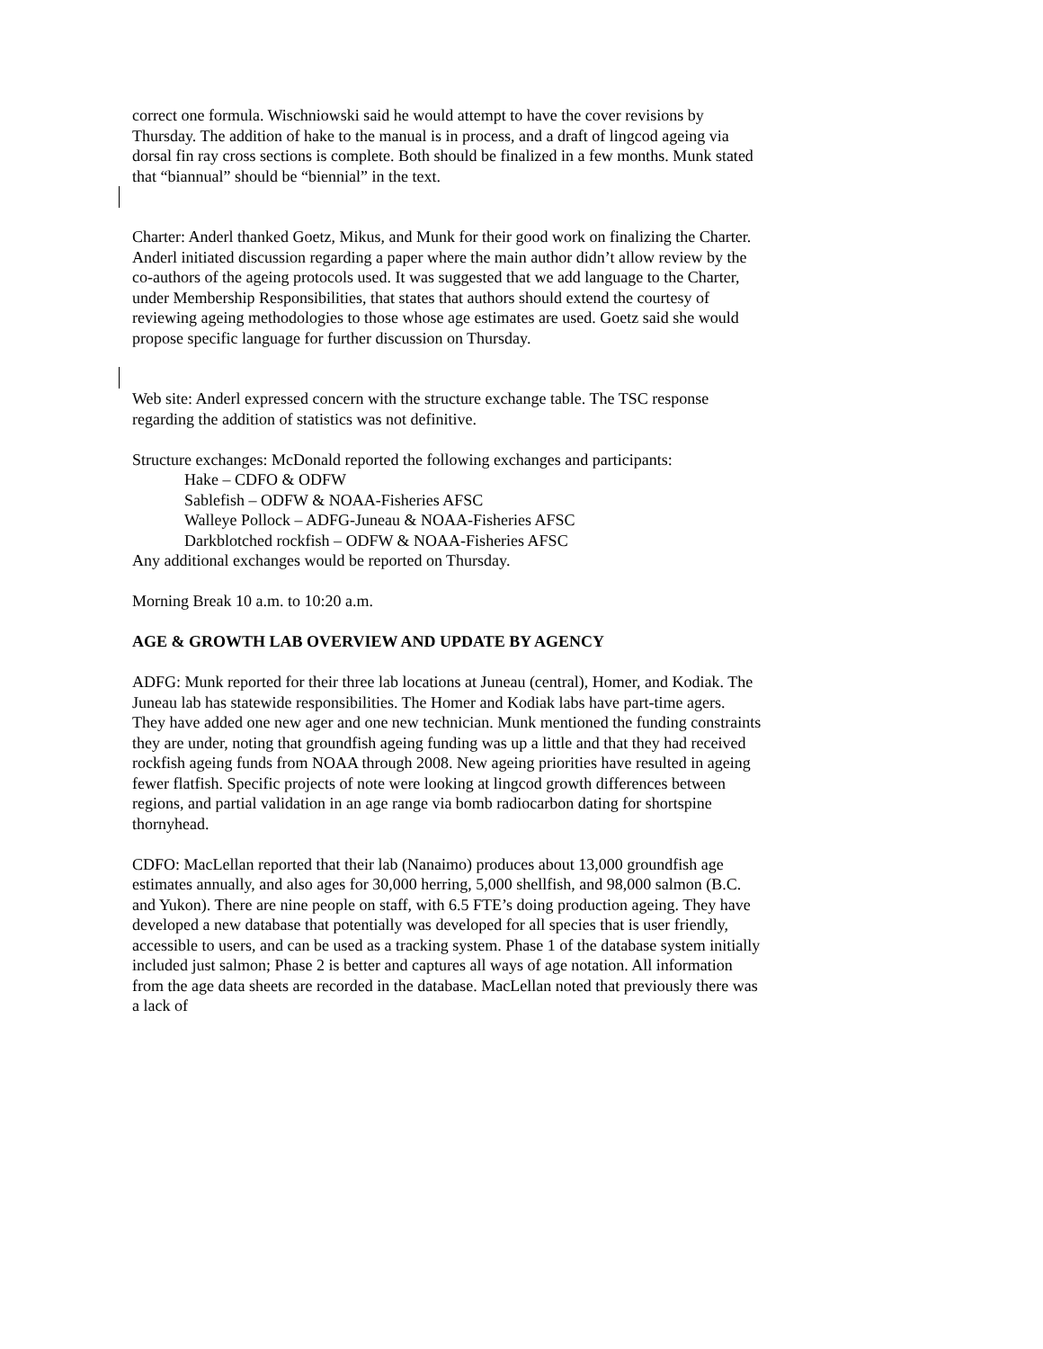correct one formula. Wischniowski said he would attempt to have the cover revisions by Thursday. The addition of hake to the manual is in process, and a draft of lingcod ageing via dorsal fin ray cross sections is complete. Both should be finalized in a few months. Munk stated that “biannual” should be “biennial” in the text.
Charter: Anderl thanked Goetz, Mikus, and Munk for their good work on finalizing the Charter. Anderl initiated discussion regarding a paper where the main author didn’t allow review by the co-authors of the ageing protocols used. It was suggested that we add language to the Charter, under Membership Responsibilities, that states that authors should extend the courtesy of reviewing ageing methodologies to those whose age estimates are used. Goetz said she would propose specific language for further discussion on Thursday.
Web site: Anderl expressed concern with the structure exchange table. The TSC response regarding the addition of statistics was not definitive.
Structure exchanges: McDonald reported the following exchanges and participants:
Hake – CDFO & ODFW
Sablefish – ODFW & NOAA-Fisheries AFSC
Walleye Pollock – ADFG-Juneau & NOAA-Fisheries AFSC
Darkblotched rockfish – ODFW & NOAA-Fisheries AFSC
Any additional exchanges would be reported on Thursday.
Morning Break 10 a.m. to 10:20 a.m.
AGE & GROWTH LAB OVERVIEW AND UPDATE BY AGENCY
ADFG: Munk reported for their three lab locations at Juneau (central), Homer, and Kodiak. The Juneau lab has statewide responsibilities. The Homer and Kodiak labs have part-time agers. They have added one new ager and one new technician. Munk mentioned the funding constraints they are under, noting that groundfish ageing funding was up a little and that they had received rockfish ageing funds from NOAA through 2008. New ageing priorities have resulted in ageing fewer flatfish. Specific projects of note were looking at lingcod growth differences between regions, and partial validation in an age range via bomb radiocarbon dating for shortspine thornyhead.
CDFO: MacLellan reported that their lab (Nanaimo) produces about 13,000 groundfish age estimates annually, and also ages for 30,000 herring, 5,000 shellfish, and 98,000 salmon (B.C. and Yukon). There are nine people on staff, with 6.5 FTE’s doing production ageing. They have developed a new database that potentially was developed for all species that is user friendly, accessible to users, and can be used as a tracking system. Phase 1 of the database system initially included just salmon; Phase 2 is better and captures all ways of age notation. All information from the age data sheets are recorded in the database. MacLellan noted that previously there was a lack of